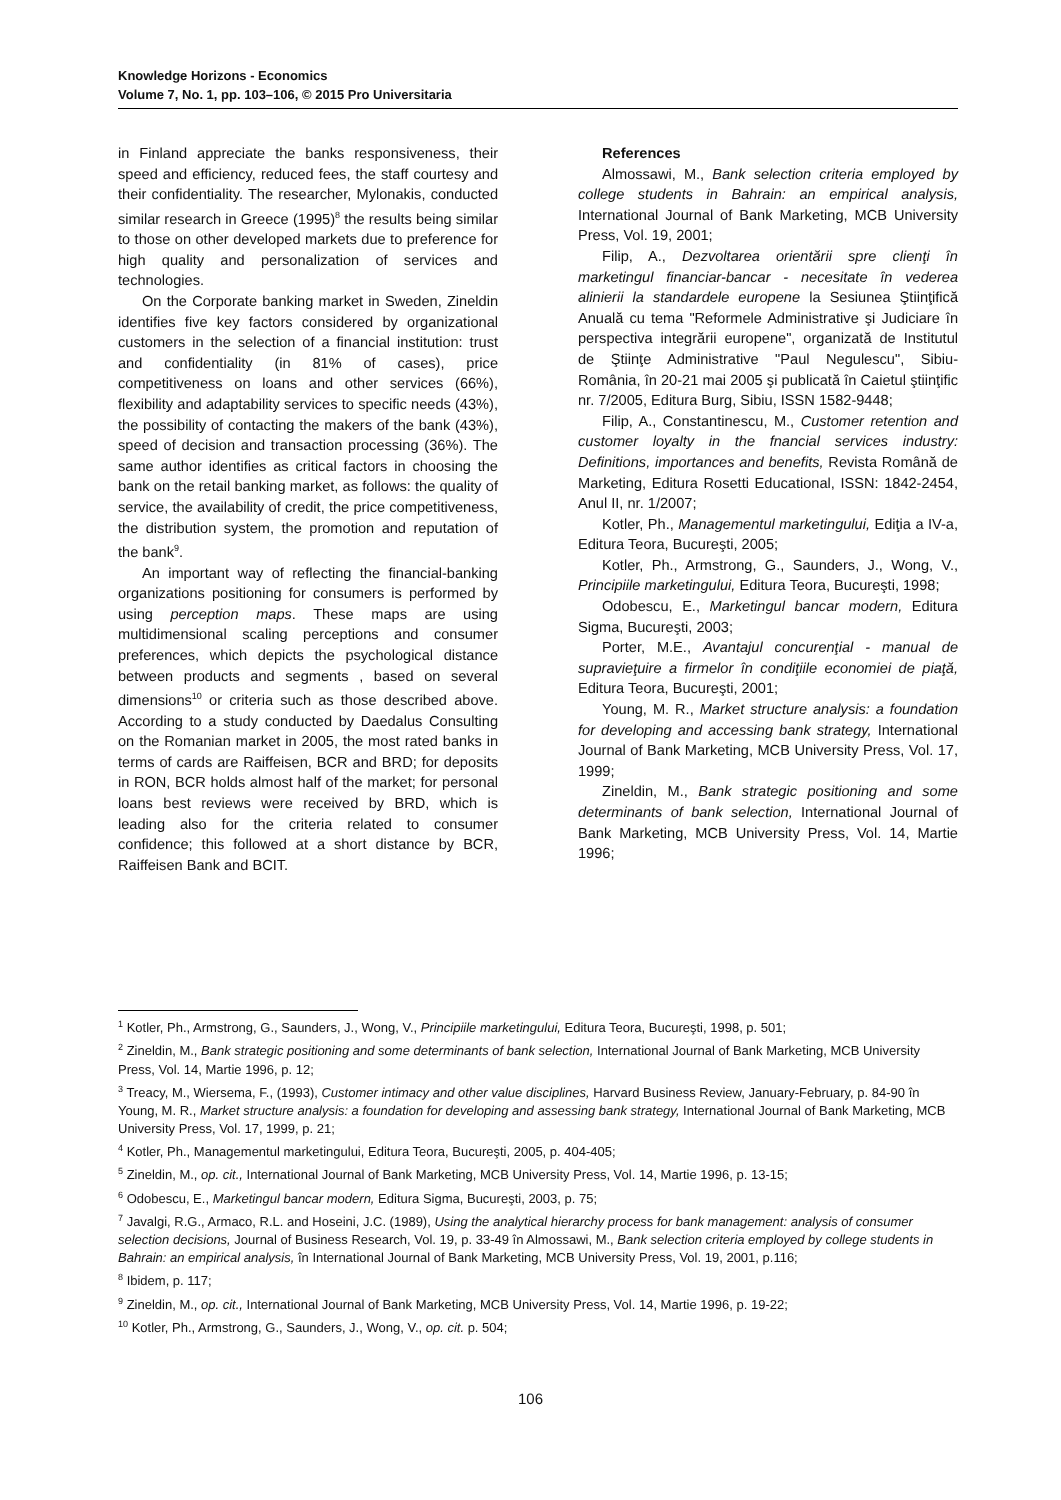Knowledge Horizons - Economics
Volume 7, No. 1, pp. 103–106, © 2015 Pro Universitaria
in Finland appreciate the banks responsiveness, their speed and efficiency, reduced fees, the staff courtesy and their confidentiality. The researcher, Mylonakis, conducted similar research in Greece (1995)<sup>8</sup> the results being similar to those on other developed markets due to preference for high quality and personalization of services and technologies.
On the Corporate banking market in Sweden, Zineldin identifies five key factors considered by organizational customers in the selection of a financial institution: trust and confidentiality (in 81% of cases), price competitiveness on loans and other services (66%), flexibility and adaptability services to specific needs (43%), the possibility of contacting the makers of the bank (43%), speed of decision and transaction processing (36%). The same author identifies as critical factors in choosing the bank on the retail banking market, as follows: the quality of service, the availability of credit, the price competitiveness, the distribution system, the promotion and reputation of the bank<sup>9</sup>.
An important way of reflecting the financial-banking organizations positioning for consumers is performed by using perception maps. These maps are using multidimensional scaling perceptions and consumer preferences, which depicts the psychological distance between products and segments , based on several dimensions<sup>10</sup> or criteria such as those described above. According to a study conducted by Daedalus Consulting on the Romanian market in 2005, the most rated banks in terms of cards are Raiffeisen, BCR and BRD; for deposits in RON, BCR holds almost half of the market; for personal loans best reviews were received by BRD, which is leading also for the criteria related to consumer confidence; this followed at a short distance by BCR, Raiffeisen Bank and BCIT.
References
Almossawi, M., Bank selection criteria employed by college students in Bahrain: an empirical analysis, International Journal of Bank Marketing, MCB University Press, Vol. 19, 2001;
Filip, A., Dezvoltarea orientării spre clienţi în marketingul financiar-bancar - necesitate în vederea alinierii la standardele europene la Sesiunea Ştiinţifică Anuală cu tema "Reformele Administrative şi Judiciare în perspectiva integrării europene", organizată de Institutul de Ştiinţe Administrative "Paul Negulescu", Sibiu-România, în 20-21 mai 2005 şi publicată în Caietul ştiinţific nr. 7/2005, Editura Burg, Sibiu, ISSN 1582-9448;
Filip, A., Constantinescu, M., Customer retention and customer loyalty in the fnancial services industry: Definitions, importances and benefits, Revista Română de Marketing, Editura Rosetti Educational, ISSN: 1842-2454, Anul II, nr. 1/2007;
Kotler, Ph., Managementul marketingului, Ediţia a IV-a, Editura Teora, Bucureşti, 2005;
Kotler, Ph., Armstrong, G., Saunders, J., Wong, V., Principiile marketingului, Editura Teora, Bucureşti, 1998;
Odobescu, E., Marketingul bancar modern, Editura Sigma, Bucureşti, 2003;
Porter, M.E., Avantajul concurenţial - manual de supravieţuire a firmelor în condiţiile economiei de piaţă, Editura Teora, Bucureşti, 2001;
Young, M. R., Market structure analysis: a foundation for developing and accessing bank strategy, International Journal of Bank Marketing, MCB University Press, Vol. 17, 1999;
Zineldin, M., Bank strategic positioning and some determinants of bank selection, International Journal of Bank Marketing, MCB University Press, Vol. 14, Martie 1996;
<sup>1</sup> Kotler, Ph., Armstrong, G., Saunders, J., Wong, V., Principiile marketingului, Editura Teora, Bucureşti, 1998, p. 501;
<sup>2</sup> Zineldin, M., Bank strategic positioning and some determinants of bank selection, International Journal of Bank Marketing, MCB University Press, Vol. 14, Martie 1996, p. 12;
<sup>3</sup> Treacy, M., Wiersema, F., (1993), Customer intimacy and other value disciplines, Harvard Business Review, January-February, p. 84-90 în Young, M. R., Market structure analysis: a foundation for developing and assessing bank strategy, International Journal of Bank Marketing, MCB University Press, Vol. 17, 1999, p. 21;
<sup>4</sup> Kotler, Ph., Managementul marketingului, Editura Teora, Bucureşti, 2005, p. 404-405;
<sup>5</sup> Zineldin, M., op. cit., International Journal of Bank Marketing, MCB University Press, Vol. 14, Martie 1996, p. 13-15;
<sup>6</sup> Odobescu, E., Marketingul bancar modern, Editura Sigma, Bucureşti, 2003, p. 75;
<sup>7</sup> Javalgi, R.G., Armaco, R.L. and Hoseini, J.C. (1989), Using the analytical hierarchy process for bank management: analysis of consumer selection decisions, Journal of Business Research, Vol. 19, p. 33-49 în Almossawi, M., Bank selection criteria employed by college students in Bahrain: an empirical analysis, în International Journal of Bank Marketing, MCB University Press, Vol. 19, 2001, p.116;
<sup>8</sup> Ibidem, p. 117;
<sup>9</sup> Zineldin, M., op. cit., International Journal of Bank Marketing, MCB University Press, Vol. 14, Martie 1996, p. 19-22;
<sup>10</sup> Kotler, Ph., Armstrong, G., Saunders, J., Wong, V., op. cit. p. 504;
106